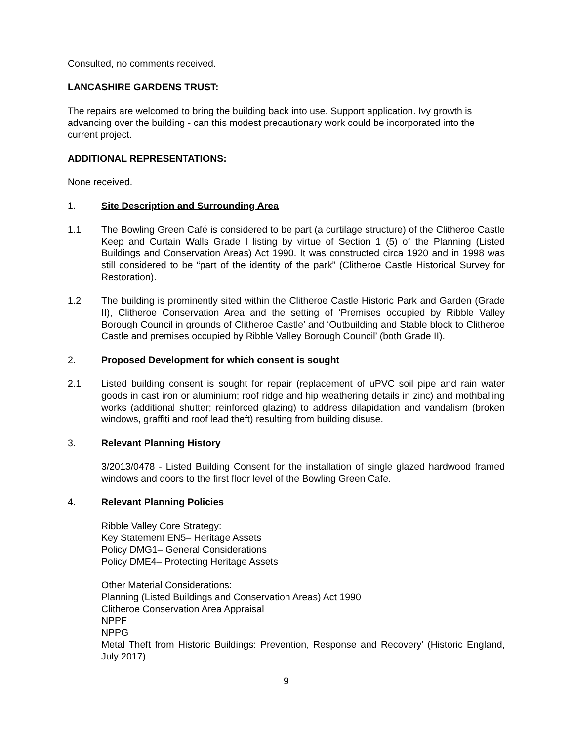Consulted, no comments received.
LANCASHIRE GARDENS TRUST:
The repairs are welcomed to bring the building back into use. Support application. Ivy growth is advancing over the building - can this modest precautionary work could be incorporated into the current project.
ADDITIONAL REPRESENTATIONS:
None received.
1. Site Description and Surrounding Area
1.1 The Bowling Green Café is considered to be part (a curtilage structure) of the Clitheroe Castle Keep and Curtain Walls Grade I listing by virtue of Section 1 (5) of the Planning (Listed Buildings and Conservation Areas) Act 1990. It was constructed circa 1920 and in 1998 was still considered to be “part of the identity of the park” (Clitheroe Castle Historical Survey for Restoration).
1.2 The building is prominently sited within the Clitheroe Castle Historic Park and Garden (Grade II), Clitheroe Conservation Area and the setting of ‘Premises occupied by Ribble Valley Borough Council in grounds of Clitheroe Castle’ and ‘Outbuilding and Stable block to Clitheroe Castle and premises occupied by Ribble Valley Borough Council’ (both Grade II).
2. Proposed Development for which consent is sought
2.1 Listed building consent is sought for repair (replacement of uPVC soil pipe and rain water goods in cast iron or aluminium; roof ridge and hip weathering details in zinc) and mothballing works (additional shutter; reinforced glazing) to address dilapidation and vandalism (broken windows, graffiti and roof lead theft) resulting from building disuse.
3. Relevant Planning History
3/2013/0478 - Listed Building Consent for the installation of single glazed hardwood framed windows and doors to the first floor level of the Bowling Green Cafe.
4. Relevant Planning Policies
Ribble Valley Core Strategy:
Key Statement EN5– Heritage Assets
Policy DMG1– General Considerations
Policy DME4– Protecting Heritage Assets
Other Material Considerations:
Planning (Listed Buildings and Conservation Areas) Act 1990
Clitheroe Conservation Area Appraisal
NPPF
NPPG
Metal Theft from Historic Buildings: Prevention, Response and Recovery’ (Historic England, July 2017)
9